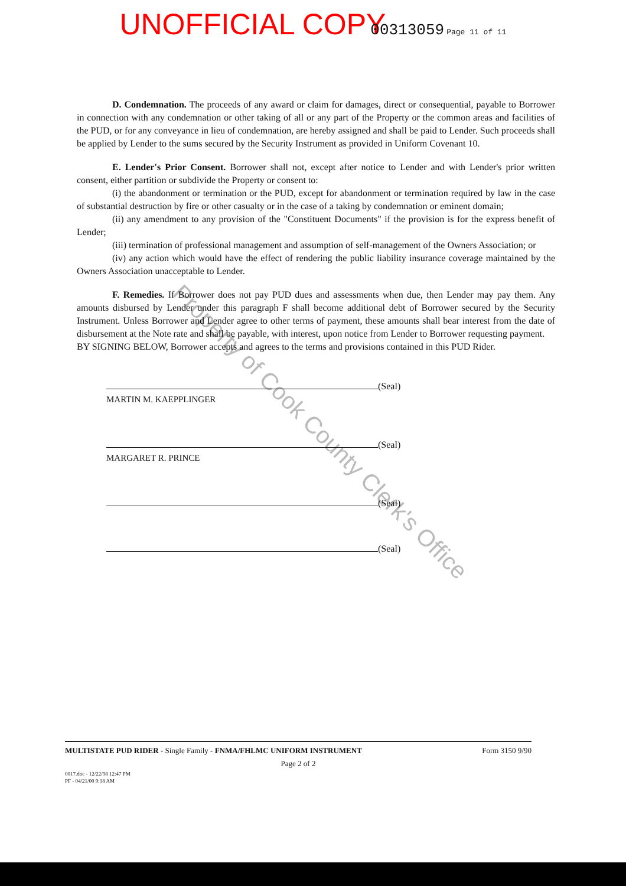Property of Cook County Clerk's Office
UNOFFICIAL COPY 00313059 Page 11 of 11
D. Condemnation. The proceeds of any award or claim for damages, direct or consequential, payable to Borrower in connection with any condemnation or other taking of all or any part of the Property or the common areas and facilities of the PUD, or for any conveyance in lieu of condemnation, are hereby assigned and shall be paid to Lender. Such proceeds shall be applied by Lender to the sums secured by the Security Instrument as provided in Uniform Covenant 10.
E. Lender's Prior Consent. Borrower shall not, except after notice to Lender and with Lender's prior written consent, either partition or subdivide the Property or consent to:
(i) the abandonment or termination or the PUD, except for abandonment or termination required by law in the case of substantial destruction by fire or other casualty or in the case of a taking by condemnation or eminent domain;
(ii) any amendment to any provision of the "Constituent Documents" if the provision is for the express benefit of Lender;
(iii) termination of professional management and assumption of self-management of the Owners Association; or
(iv) any action which would have the effect of rendering the public liability insurance coverage maintained by the Owners Association unacceptable to Lender.
F. Remedies. If Borrower does not pay PUD dues and assessments when due, then Lender may pay them. Any amounts disbursed by Lender under this paragraph F shall become additional debt of Borrower secured by the Security Instrument. Unless Borrower and Lender agree to other terms of payment, these amounts shall bear interest from the date of disbursement at the Note rate and shall be payable, with interest, upon notice from Lender to Borrower requesting payment.
BY SIGNING BELOW, Borrower accepts and agrees to the terms and provisions contained in this PUD Rider.
(Seal)
MARTIN M. KAEPPLINGER
(Seal)
MARGARET R. PRINCE
(Seal)
(Seal)
MULTISTATE PUD RIDER - Single Family - FNMA/FHLMC UNIFORM INSTRUMENT Form 3150 9/90
Page 2 of 2
0017.doc - 12/22/98 12:47 PM
PF - 04/21/00 9:18 AM